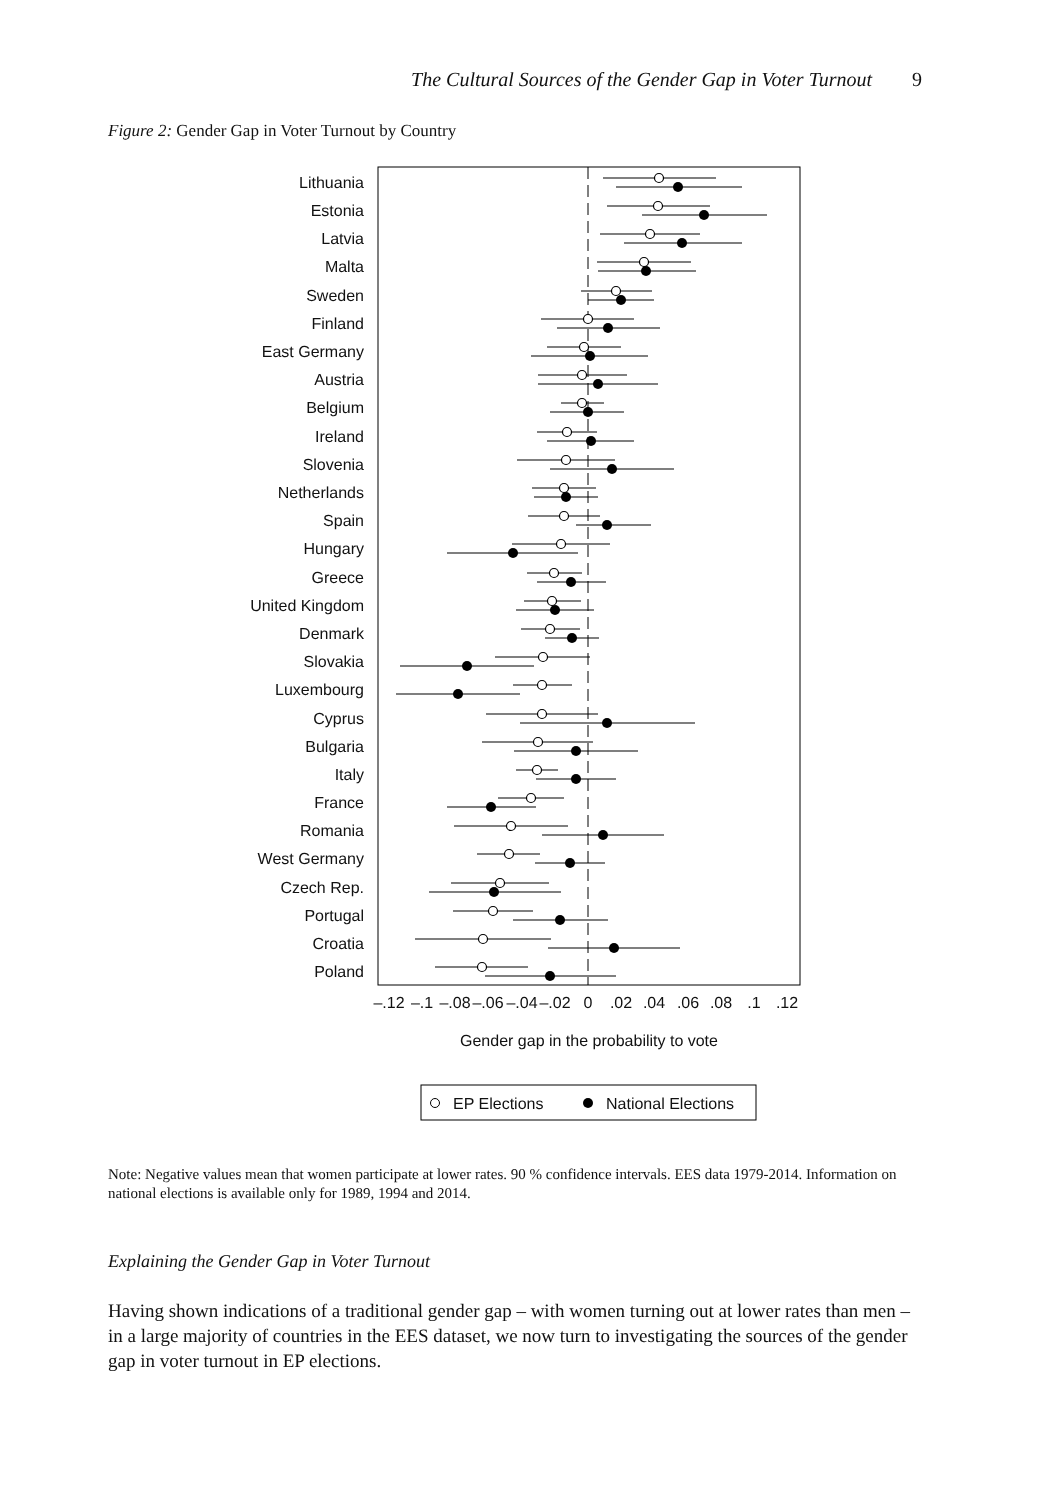The Cultural Sources of the Gender Gap in Voter Turnout 9
Figure 2: Gender Gap in Voter Turnout by Country
Lithuania
Estonia
Latvia
Malta
Sweden
Finland
East Germany
Austria
Belgium
Ireland
Slovenia
Netherlands
Spain
Hungary
Greece
United Kingdom
Denmark
Slovakia
Luxembourg
Cyprus
Bulgaria
Italy
France
Romania
West Germany
Czech Rep.
Portugal
Croatia
Poland
–.12
–.1
–.08
–.06
–.04
–.02
0
.02
.04
.06
.08
.1
.12
Gender gap in the probability to vote
EP Elections
National Elections
Note: Negative values mean that women participate at lower rates. 90 % confidence intervals. EES data 1979-2014. Information on national elections is available only for 1989, 1994 and 2014.
Explaining the Gender Gap in Voter Turnout
Having shown indications of a traditional gender gap – with women turning out at lower rates than men – in a large majority of countries in the EES dataset, we now turn to investigating the sources of the gender gap in voter turnout in EP elections.